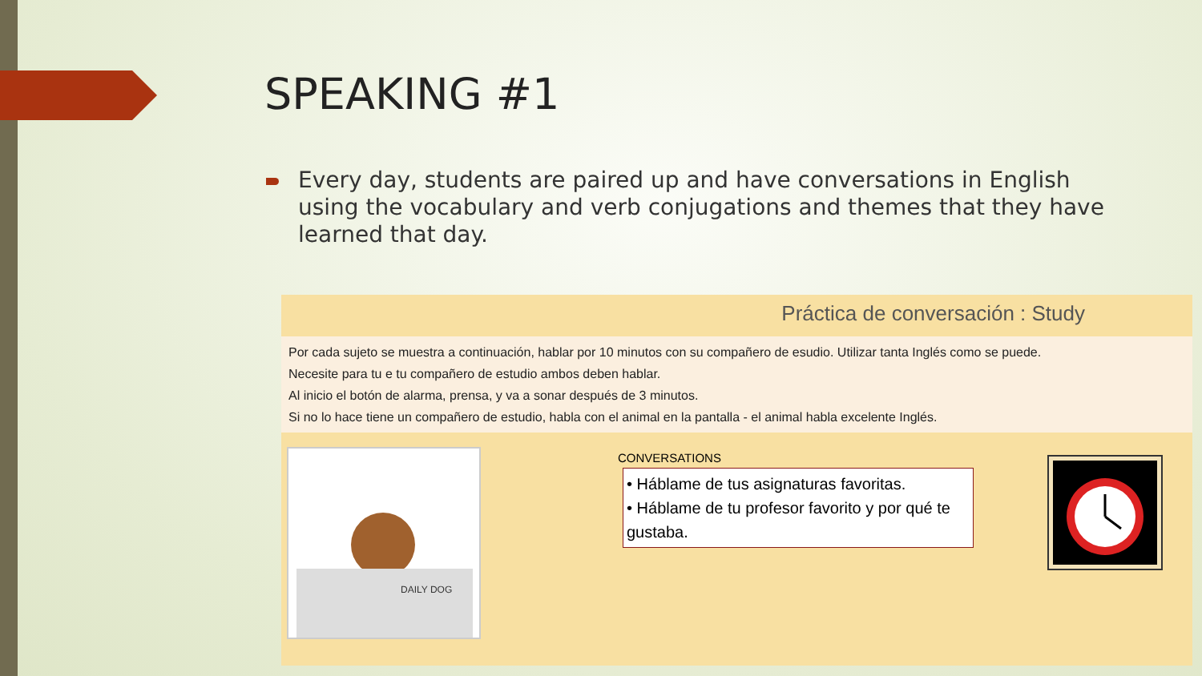SPEAKING #1
Every day, students are paired up and have conversations in English using the vocabulary and verb conjugations and themes that they have learned that day.
Práctica de conversación : Study
Por cada sujeto se muestra a continuación, hablar por 10 minutos con su compañero de esudio. Utilizar tanta Inglés como se puede.
Necesite para tu e tu compañero de estudio ambos deben hablar.
Al inicio el botón de alarma, prensa, y va a sonar después de 3 minutos.
Si no lo hace tiene un compañero de estudio, habla con el animal en la pantalla - el animal habla excelente Inglés.
DAILY DOG
CONVERSATIONS
• Háblame de tus asignaturas favoritas.
• Háblame de tu profesor favorito y por qué te gustaba.